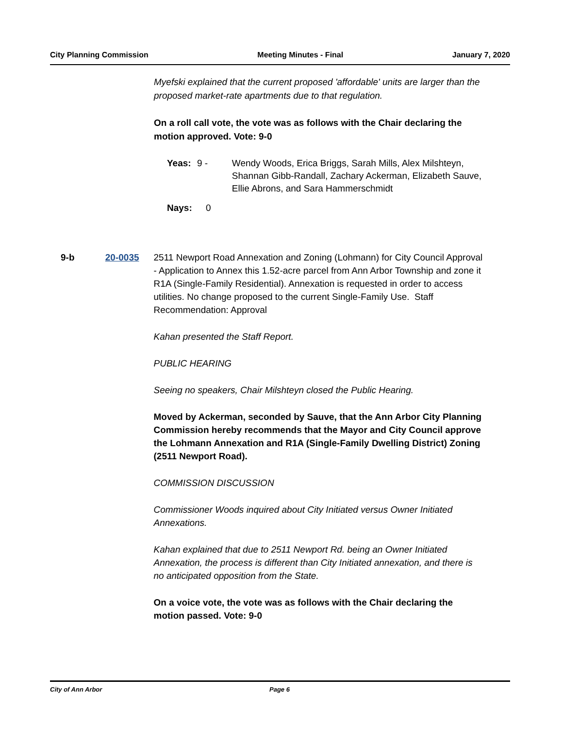City Planning Commission Meeting Minutes - Final January 7, 2020
Myefski explained that the current proposed 'affordable' units are larger than the proposed market-rate apartments due to that regulation.
On a roll call vote, the vote was as follows with the Chair declaring the motion approved. Vote: 9-0
Yeas: 9 - Wendy Woods, Erica Briggs, Sarah Mills, Alex Milshteyn, Shannan Gibb-Randall, Zachary Ackerman, Elizabeth Sauve, Ellie Abrons, and Sara Hammerschmidt
Nays: 0
9-b 20-0035 2511 Newport Road Annexation and Zoning (Lohmann) for City Council Approval - Application to Annex this 1.52-acre parcel from Ann Arbor Township and zone it R1A (Single-Family Residential). Annexation is requested in order to access utilities. No change proposed to the current Single-Family Use. Staff Recommendation: Approval
Kahan presented the Staff Report.
PUBLIC HEARING
Seeing no speakers, Chair Milshteyn closed the Public Hearing.
Moved by Ackerman, seconded by Sauve, that the Ann Arbor City Planning Commission hereby recommends that the Mayor and City Council approve the Lohmann Annexation and R1A (Single-Family Dwelling District) Zoning (2511 Newport Road).
COMMISSION DISCUSSION
Commissioner Woods inquired about City Initiated versus Owner Initiated Annexations.
Kahan explained that due to 2511 Newport Rd. being an Owner Initiated Annexation, the process is different than City Initiated annexation, and there is no anticipated opposition from the State.
On a voice vote, the vote was as follows with the Chair declaring the motion passed. Vote: 9-0
City of Ann Arbor Page 6